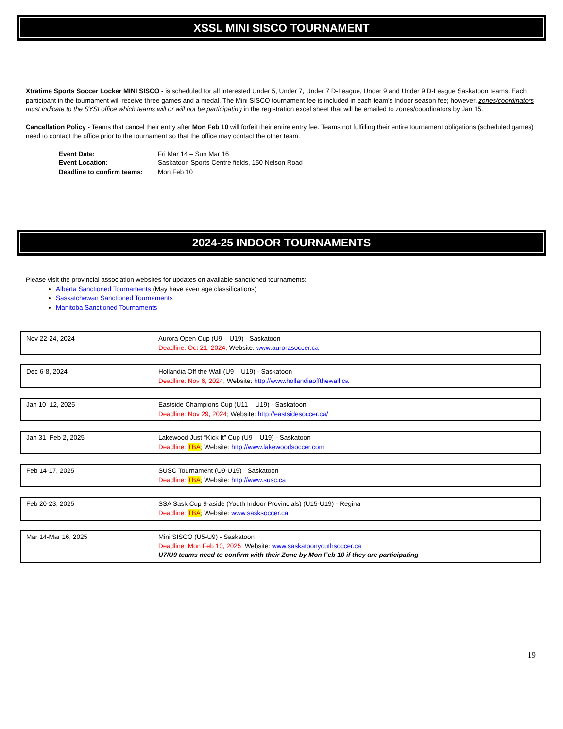XSSL MINI SISCO TOURNAMENT
Xtratime Sports Soccer Locker MINI SISCO - is scheduled for all interested Under 5, Under 7, Under 7 D-League, Under 9 and Under 9 D-League Saskatoon teams. Each participant in the tournament will receive three games and a medal. The Mini SISCO tournament fee is included in each team’s Indoor season fee; however, zones/coordinators must indicate to the SYSI office which teams will or will not be participating in the registration excel sheet that will be emailed to zones/coordinators by Jan 15.
Cancellation Policy - Teams that cancel their entry after Mon Feb 10 will forfeit their entire entry fee. Teams not fulfilling their entire tournament obligations (scheduled games) need to contact the office prior to the tournament so that the office may contact the other team.
| Event Date: | Fri Mar 14 – Sun Mar 16 |
| Event Location: | Saskatoon Sports Centre fields, 150 Nelson Road |
| Deadline to confirm teams: | Mon Feb 10 |
2024-25 INDOOR TOURNAMENTS
Please visit the provincial association websites for updates on available sanctioned tournaments:
Alberta Sanctioned Tournaments (May have even age classifications)
Saskatchewan Sanctioned Tournaments
Manitoba Sanctioned Tournaments
| Nov 22-24, 2024 | Aurora Open Cup (U9 – U19) - Saskatoon Deadline: Oct 21, 2024 ; Website: www.aurorasoccer.ca |
| Dec 6-8, 2024 | Hollandia Off the Wall (U9 – U19) - Saskatoon Deadline: Nov 6, 2024 ; Website: http://www.hollandiaoffthewall.ca |
| Jan 10–12, 2025 | Eastside Champions Cup (U11 – U19) - Saskatoon Deadline: Nov 29, 2024 ; Website: http://eastsidesoccer.ca/ |
| Jan 31–Feb 2, 2025 | Lakewood Just “Kick It” Cup (U9 – U19) - Saskatoon Deadline: TBA ; Website: http://www.lakewoodsoccer.com |
| Feb 14-17, 2025 | SUSC Tournament (U9-U19) - Saskatoon Deadline: TBA ; Website: http://www.susc.ca |
| Feb 20-23, 2025 | SSA Sask Cup 9-aside (Youth Indoor Provincials) (U15-U19) - Regina Deadline: TBA ; Website: www.sasksoccer.ca |
| Mar 14-Mar 16, 2025 | Mini SISCO (U5-U9) - Saskatoon Deadline: Mon Feb 10, 2025 ; Website: www.saskatoonyouthsoccer.ca U7/U9 teams need to confirm with their Zone by Mon Feb 10 if they are participating |
19